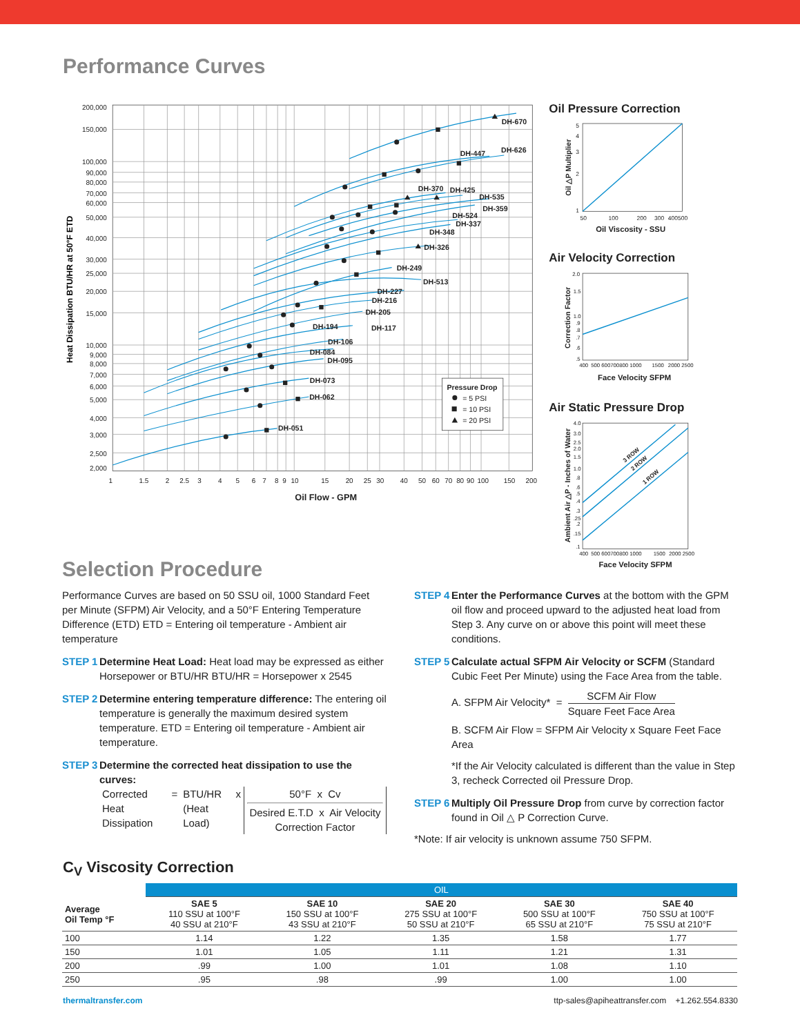Performance Curves
DH-670
DH-447
DH-626
DH-370
DH-425
DH-535
DH-359
DH-524
DH-337
DH-348
DH-326
DH-249
DH-513
DH-227
DH-216
DH-205
DH-194
DH-117
DH-106
DH-084
DH-095
DH-073
DH-062
DH-051
200,000
150,000
100,000
90,000
80,000
70,000
60,000
50,000
40,000
30,000
25,000
20,000
15,000
10,000
9,000
8,000
7,000
6,000
5,000
4,000
3,000
2,500
2,000
1
1.5
2
2.5
3
4
5
6
7
8
9
10
15
20
25
30
40
50
60
70
80
90
100
150
200
Oil Flow - GPM
Heat Dissipation BTU/HR at 50°F ETD
Pressure Drop
= 5 PSI
= 10 PSI
= 20 PSI
Oil Pressure Correction
5
4
3
2
1
50
100
200
300
400500
Oil Viscosity - SSU
Oil △P Multiplier
Air Velocity Correction
2.0
1.5
1.0
.9
.8
.7
.6
.5
400
500 600700800 1000
1500
2000 2500
Face Velocity SFPM
Correction Factor
Air Static Pressure Drop
4.0
3.0
2.5
2.0
1.5
1.0
.8
.6
.5
.4
.3
.25
.2
.15
.1
400
500 600700800 1000
1500
2000 2500
3 ROW
2 ROW
1 ROW
Face Velocity SFPM
Ambient Air △P - Inches of Water
Selection Procedure
Performance Curves are based on 50 SSU oil, 1000 Standard Feet per Minute (SFPM) Air Velocity, and a 50°F Entering Temperature Difference (ETD) ETD = Entering oil temperature - Ambient air temperature
STEP 1 Determine Heat Load: Heat load may be expressed as either Horsepower or BTU/HR BTU/HR = Horsepower x 2545
STEP 2 Determine entering temperature difference: The entering oil temperature is generally the maximum desired system temperature. ETD = Entering oil temperature - Ambient air temperature.
STEP 3 Determine the corrected heat dissipation to use the curves:
| Corrected Heat Dissipation | = | BTU/HR (Heat Load) | x | 50°F x Cv Desired E.T.D x Air Velocity Correction Factor |
STEP 4 Enter the Performance Curves at the bottom with the GPM oil flow and proceed upward to the adjusted heat load from Step 3. Any curve on or above this point will meet these conditions.
STEP 5 Calculate actual SFPM Air Velocity or SCFM (Standard Cubic Feet Per Minute) using the Face Area from the table.
A. SFPM Air Velocity* = SCFM Air Flow Square Feet Face Area
B. SCFM Air Flow = SFPM Air Velocity x Square Feet Face Area
*If the Air Velocity calculated is different than the value in Step 3, recheck Corrected oil Pressure Drop.
STEP 6 Multiply Oil Pressure Drop from curve by correction factor found in Oil △ P Correction Curve.
*Note: If air velocity is unknown assume 750 SFPM.
C<sub>V</sub> Viscosity Correction
| | OIL | | | | |
| --- | --- | --- | --- | --- | --- |
| Average Oil Temp °F | SAE 5 110 SSU at 100°F 40 SSU at 210°F | SAE 10 150 SSU at 100°F 43 SSU at 210°F | SAE 20 275 SSU at 100°F 50 SSU at 210°F | SAE 30 500 SSU at 100°F 65 SSU at 210°F | SAE 40 750 SSU at 100°F 75 SSU at 210°F |
| 100 | 1.14 | 1.22 | 1.35 | 1.58 | 1.77 |
| 150 | 1.01 | 1.05 | 1.11 | 1.21 | 1.31 |
| 200 | .99 | 1.00 | 1.01 | 1.08 | 1.10 |
| 250 | .95 | .98 | .99 | 1.00 | 1.00 |
thermaltransfer.com ttp-sales@apiheattransfer.com +1.262.554.8330